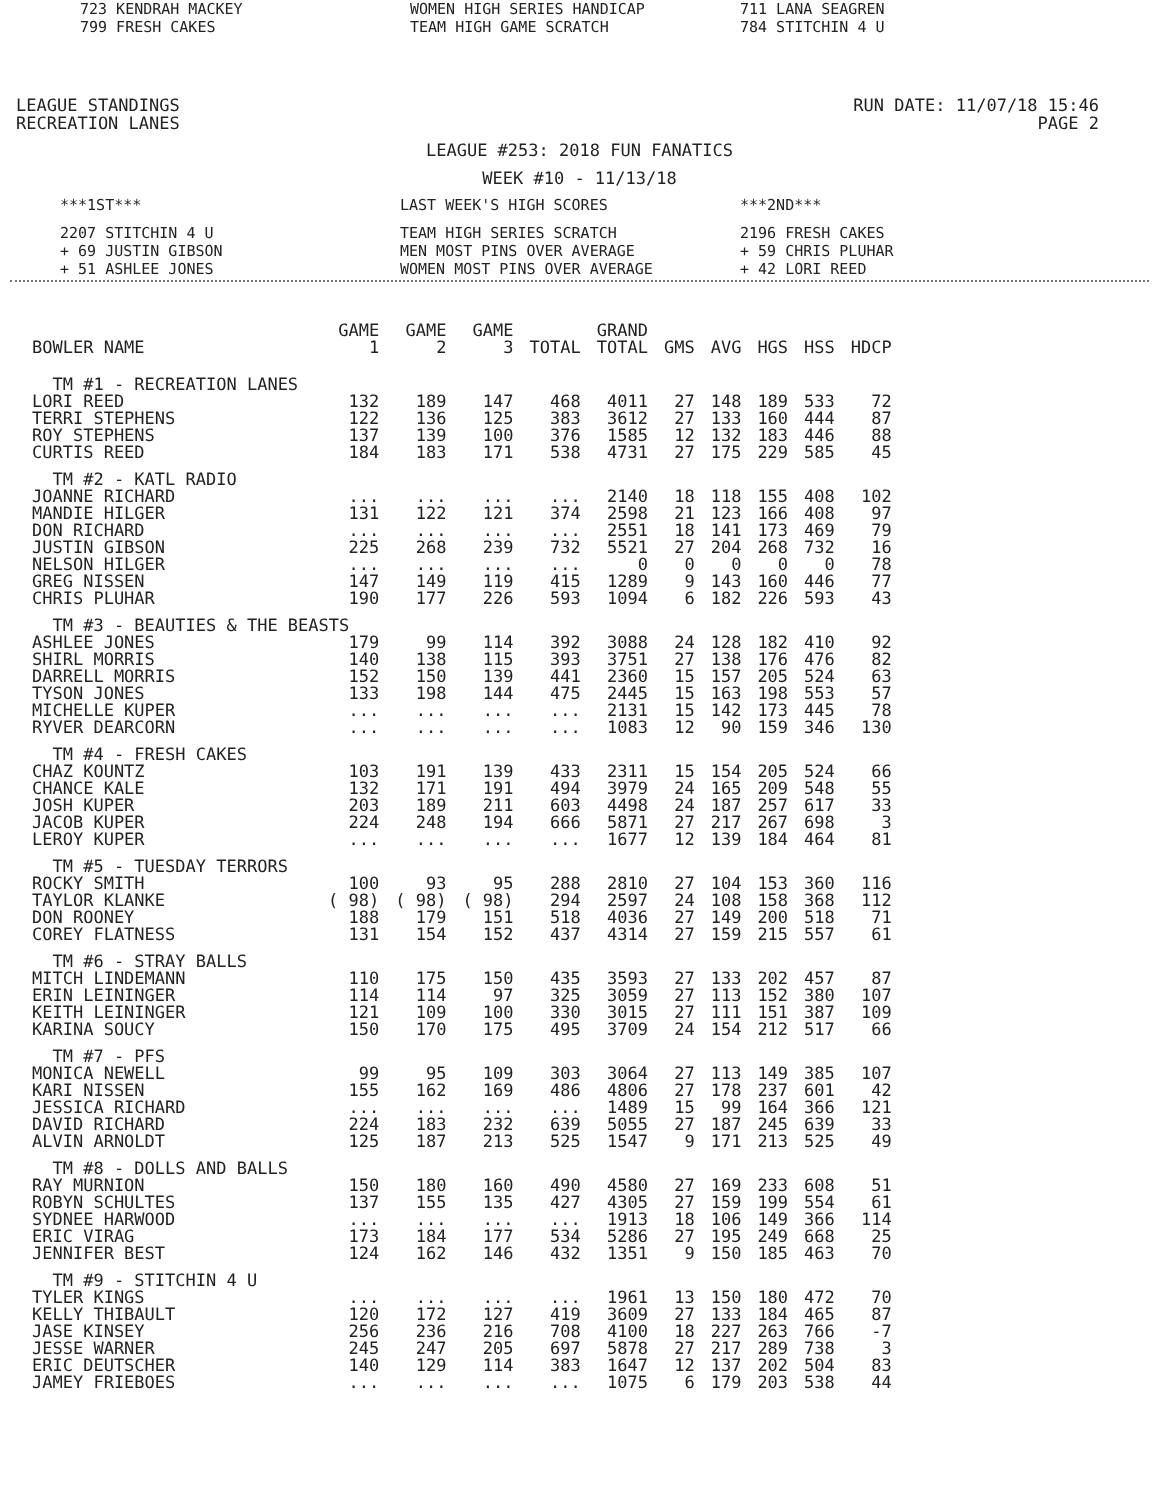723 KENDRAH MACKEY
799 FRESH CAKES
WOMEN HIGH SERIES HANDICAP
TEAM HIGH GAME SCRATCH
711 LANA SEAGREN
784 STITCHIN 4 U
LEAGUE STANDINGS
RECREATION LANES
RUN DATE: 11/07/18 15:46
PAGE 2
LEAGUE #253: 2018 FUN FANATICS
WEEK #10 - 11/13/18
***1ST*** LAST WEEK'S HIGH SCORES ***2ND***
2207 STITCHIN 4 U
+ 69 JUSTIN GIBSON
+ 51 ASHLEE JONES
TEAM HIGH SERIES SCRATCH
MEN MOST PINS OVER AVERAGE
WOMEN MOST PINS OVER AVERAGE
2196 FRESH CAKES
+ 59 CHRIS PLUHAR
+ 42 LORI REED
| BOWLER NAME | GAME 1 | GAME 2 | GAME 3 | TOTAL | GRAND TOTAL | GMS | AVG | HGS | HSS | HDCP |
| --- | --- | --- | --- | --- | --- | --- | --- | --- | --- | --- |
| TM #1 - RECREATION LANES | | | | | | | | | | |
| LORI REED | 132 | 189 | 147 | 468 | 4011 | 27 | 148 | 189 | 533 | 72 |
| TERRI STEPHENS | 122 | 136 | 125 | 383 | 3612 | 27 | 133 | 160 | 444 | 87 |
| ROY STEPHENS | 137 | 139 | 100 | 376 | 1585 | 12 | 132 | 183 | 446 | 88 |
| CURTIS REED | 184 | 183 | 171 | 538 | 4731 | 27 | 175 | 229 | 585 | 45 |
| TM #2 - KATL RADIO | | | | | | | | | | |
| JOANNE RICHARD | ... | ... | ... | ... | 2140 | 18 | 118 | 155 | 408 | 102 |
| MANDIE HILGER | 131 | 122 | 121 | 374 | 2598 | 21 | 123 | 166 | 408 | 97 |
| DON RICHARD | ... | ... | ... | ... | 2551 | 18 | 141 | 173 | 469 | 79 |
| JUSTIN GIBSON | 225 | 268 | 239 | 732 | 5521 | 27 | 204 | 268 | 732 | 16 |
| NELSON HILGER | ... | ... | ... | ... | 0 | 0 | 0 | 0 | 0 | 78 |
| GREG NISSEN | 147 | 149 | 119 | 415 | 1289 | 9 | 143 | 160 | 446 | 77 |
| CHRIS PLUHAR | 190 | 177 | 226 | 593 | 1094 | 6 | 182 | 226 | 593 | 43 |
| TM #3 - BEAUTIES & THE BEASTS | | | | | | | | | | |
| ASHLEE JONES | 179 | 99 | 114 | 392 | 3088 | 24 | 128 | 182 | 410 | 92 |
| SHIRL MORRIS | 140 | 138 | 115 | 393 | 3751 | 27 | 138 | 176 | 476 | 82 |
| DARRELL MORRIS | 152 | 150 | 139 | 441 | 2360 | 15 | 157 | 205 | 524 | 63 |
| TYSON JONES | 133 | 198 | 144 | 475 | 2445 | 15 | 163 | 198 | 553 | 57 |
| MICHELLE KUPER | ... | ... | ... | ... | 2131 | 15 | 142 | 173 | 445 | 78 |
| RYVER DEARCORN | ... | ... | ... | ... | 1083 | 12 | 90 | 159 | 346 | 130 |
| TM #4 - FRESH CAKES | | | | | | | | | | |
| CHAZ KOUNTZ | 103 | 191 | 139 | 433 | 2311 | 15 | 154 | 205 | 524 | 66 |
| CHANCE KALE | 132 | 171 | 191 | 494 | 3979 | 24 | 165 | 209 | 548 | 55 |
| JOSH KUPER | 203 | 189 | 211 | 603 | 4498 | 24 | 187 | 257 | 617 | 33 |
| JACOB KUPER | 224 | 248 | 194 | 666 | 5871 | 27 | 217 | 267 | 698 | 3 |
| LEROY KUPER | ... | ... | ... | ... | 1677 | 12 | 139 | 184 | 464 | 81 |
| TM #5 - TUESDAY TERRORS | | | | | | | | | | |
| ROCKY SMITH | 100 | 93 | 95 | 288 | 2810 | 27 | 104 | 153 | 360 | 116 |
| TAYLOR KLANKE | ( 98) | ( 98) | ( 98) | 294 | 2597 | 24 | 108 | 158 | 368 | 112 |
| DON ROONEY | 188 | 179 | 151 | 518 | 4036 | 27 | 149 | 200 | 518 | 71 |
| COREY FLATNESS | 131 | 154 | 152 | 437 | 4314 | 27 | 159 | 215 | 557 | 61 |
| TM #6 - STRAY BALLS | | | | | | | | | | |
| MITCH LINDEMANN | 110 | 175 | 150 | 435 | 3593 | 27 | 133 | 202 | 457 | 87 |
| ERIN LEININGER | 114 | 114 | 97 | 325 | 3059 | 27 | 113 | 152 | 380 | 107 |
| KEITH LEININGER | 121 | 109 | 100 | 330 | 3015 | 27 | 111 | 151 | 387 | 109 |
| KARINA SOUCY | 150 | 170 | 175 | 495 | 3709 | 24 | 154 | 212 | 517 | 66 |
| TM #7 - PFS | | | | | | | | | | |
| MONICA NEWELL | 99 | 95 | 109 | 303 | 3064 | 27 | 113 | 149 | 385 | 107 |
| KARI NISSEN | 155 | 162 | 169 | 486 | 4806 | 27 | 178 | 237 | 601 | 42 |
| JESSICA RICHARD | ... | ... | ... | ... | 1489 | 15 | 99 | 164 | 366 | 121 |
| DAVID RICHARD | 224 | 183 | 232 | 639 | 5055 | 27 | 187 | 245 | 639 | 33 |
| ALVIN ARNOLDT | 125 | 187 | 213 | 525 | 1547 | 9 | 171 | 213 | 525 | 49 |
| TM #8 - DOLLS AND BALLS | | | | | | | | | | |
| RAY MURNION | 150 | 180 | 160 | 490 | 4580 | 27 | 169 | 233 | 608 | 51 |
| ROBYN SCHULTES | 137 | 155 | 135 | 427 | 4305 | 27 | 159 | 199 | 554 | 61 |
| SYDNEE HARWOOD | ... | ... | ... | ... | 1913 | 18 | 106 | 149 | 366 | 114 |
| ERIC VIRAG | 173 | 184 | 177 | 534 | 5286 | 27 | 195 | 249 | 668 | 25 |
| JENNIFER BEST | 124 | 162 | 146 | 432 | 1351 | 9 | 150 | 185 | 463 | 70 |
| TM #9 - STITCHIN 4 U | | | | | | | | | | |
| TYLER KINGS | ... | ... | ... | ... | 1961 | 13 | 150 | 180 | 472 | 70 |
| KELLY THIBAULT | 120 | 172 | 127 | 419 | 3609 | 27 | 133 | 184 | 465 | 87 |
| JASE KINSEY | 256 | 236 | 216 | 708 | 4100 | 18 | 227 | 263 | 766 | -7 |
| JESSE WARNER | 245 | 247 | 205 | 697 | 5878 | 27 | 217 | 289 | 738 | 3 |
| ERIC DEUTSCHER | 140 | 129 | 114 | 383 | 1647 | 12 | 137 | 202 | 504 | 83 |
| JAMEY FRIEBOES | ... | ... | ... | ... | 1075 | 6 | 179 | 203 | 538 | 44 |